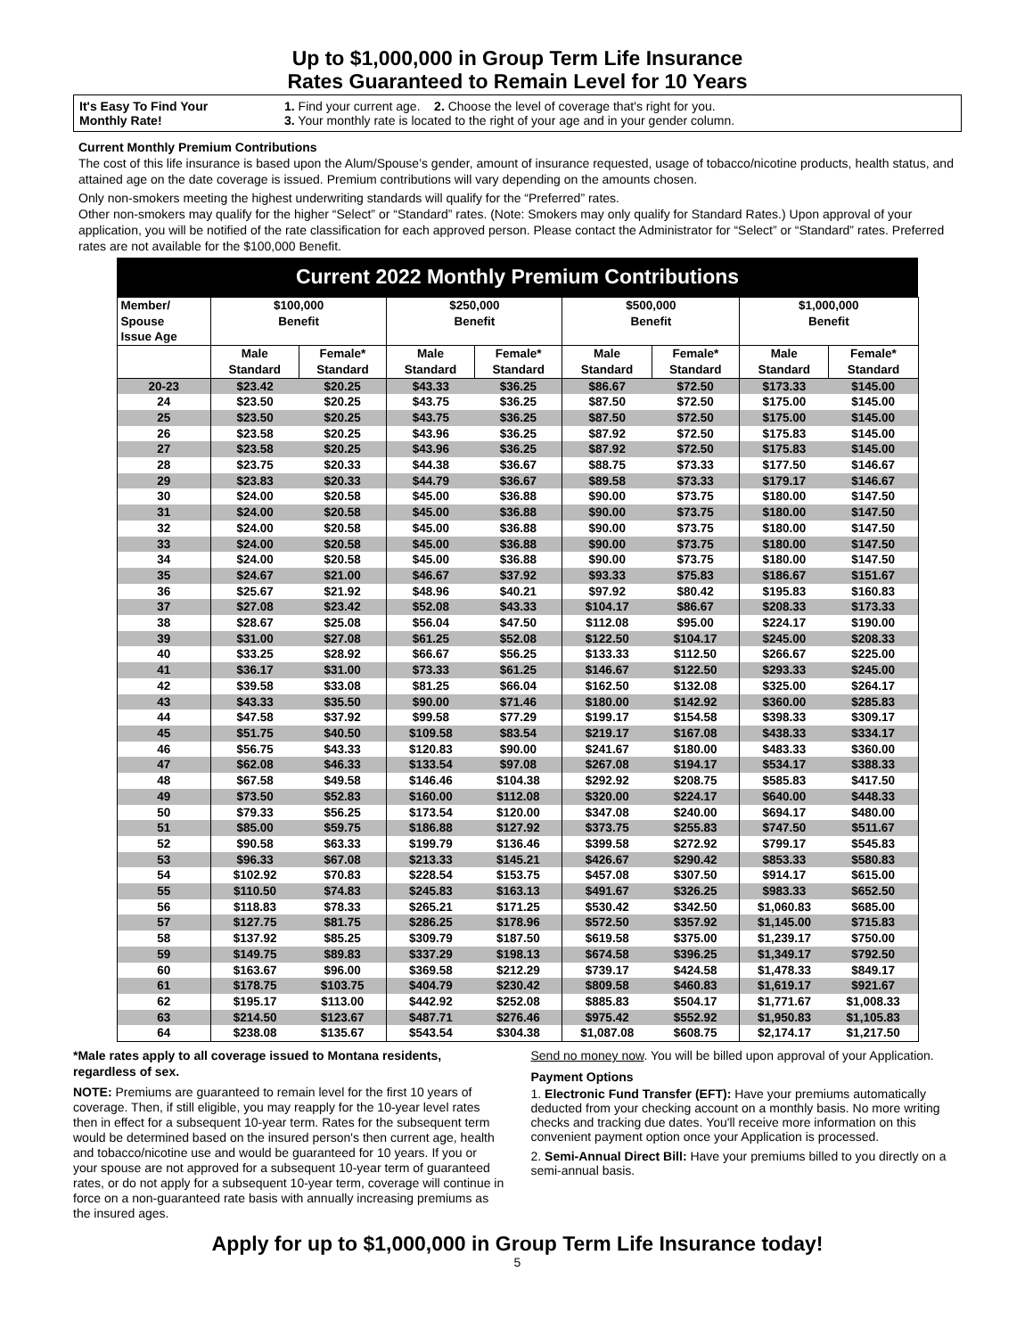Up to $1,000,000 in Group Term Life Insurance
Rates Guaranteed to Remain Level for 10 Years
It's Easy To Find Your
Monthly Rate!
1. Find your current age. 2. Choose the level of coverage that's right for you.
3. Your monthly rate is located to the right of your age and in your gender column.
Current Monthly Premium Contributions
The cost of this life insurance is based upon the Alum/Spouse’s gender, amount of insurance requested, usage of tobacco/nicotine products, health status, and attained age on the date coverage is issued. Premium contributions will vary depending on the amounts chosen.
Only non-smokers meeting the highest underwriting standards will qualify for the “Preferred” rates.
Other non-smokers may qualify for the higher “Select” or “Standard” rates. (Note: Smokers may only qualify for Standard Rates.) Upon approval of your application, you will be notified of the rate classification for each approved person. Please contact the Administrator for “Select” or “Standard” rates. Preferred rates are not available for the $100,000 Benefit.
| Current 2022 Monthly Premium Contributions | | | | | | | | |
| --- | --- | --- | --- | --- | --- | --- | --- | --- |
| Member/ Spouse Issue Age | $100,000 Benefit | | $250,000 Benefit | | $500,000 Benefit | | $1,000,000 Benefit | |
| | Male Standard | Female* Standard | Male Standard | Female* Standard | Male Standard | Female* Standard | Male Standard | Female* Standard |
| 20-23 | $23.42 | $20.25 | $43.33 | $36.25 | $86.67 | $72.50 | $173.33 | $145.00 |
| 24 | $23.50 | $20.25 | $43.75 | $36.25 | $87.50 | $72.50 | $175.00 | $145.00 |
| 25 | $23.50 | $20.25 | $43.75 | $36.25 | $87.50 | $72.50 | $175.00 | $145.00 |
| 26 | $23.58 | $20.25 | $43.96 | $36.25 | $87.92 | $72.50 | $175.83 | $145.00 |
| 27 | $23.58 | $20.25 | $43.96 | $36.25 | $87.92 | $72.50 | $175.83 | $145.00 |
| 28 | $23.75 | $20.33 | $44.38 | $36.67 | $88.75 | $73.33 | $177.50 | $146.67 |
| 29 | $23.83 | $20.33 | $44.79 | $36.67 | $89.58 | $73.33 | $179.17 | $146.67 |
| 30 | $24.00 | $20.58 | $45.00 | $36.88 | $90.00 | $73.75 | $180.00 | $147.50 |
| 31 | $24.00 | $20.58 | $45.00 | $36.88 | $90.00 | $73.75 | $180.00 | $147.50 |
| 32 | $24.00 | $20.58 | $45.00 | $36.88 | $90.00 | $73.75 | $180.00 | $147.50 |
| 33 | $24.00 | $20.58 | $45.00 | $36.88 | $90.00 | $73.75 | $180.00 | $147.50 |
| 34 | $24.00 | $20.58 | $45.00 | $36.88 | $90.00 | $73.75 | $180.00 | $147.50 |
| 35 | $24.67 | $21.00 | $46.67 | $37.92 | $93.33 | $75.83 | $186.67 | $151.67 |
| 36 | $25.67 | $21.92 | $48.96 | $40.21 | $97.92 | $80.42 | $195.83 | $160.83 |
| 37 | $27.08 | $23.42 | $52.08 | $43.33 | $104.17 | $86.67 | $208.33 | $173.33 |
| 38 | $28.67 | $25.08 | $56.04 | $47.50 | $112.08 | $95.00 | $224.17 | $190.00 |
| 39 | $31.00 | $27.08 | $61.25 | $52.08 | $122.50 | $104.17 | $245.00 | $208.33 |
| 40 | $33.25 | $28.92 | $66.67 | $56.25 | $133.33 | $112.50 | $266.67 | $225.00 |
| 41 | $36.17 | $31.00 | $73.33 | $61.25 | $146.67 | $122.50 | $293.33 | $245.00 |
| 42 | $39.58 | $33.08 | $81.25 | $66.04 | $162.50 | $132.08 | $325.00 | $264.17 |
| 43 | $43.33 | $35.50 | $90.00 | $71.46 | $180.00 | $142.92 | $360.00 | $285.83 |
| 44 | $47.58 | $37.92 | $99.58 | $77.29 | $199.17 | $154.58 | $398.33 | $309.17 |
| 45 | $51.75 | $40.50 | $109.58 | $83.54 | $219.17 | $167.08 | $438.33 | $334.17 |
| 46 | $56.75 | $43.33 | $120.83 | $90.00 | $241.67 | $180.00 | $483.33 | $360.00 |
| 47 | $62.08 | $46.33 | $133.54 | $97.08 | $267.08 | $194.17 | $534.17 | $388.33 |
| 48 | $67.58 | $49.58 | $146.46 | $104.38 | $292.92 | $208.75 | $585.83 | $417.50 |
| 49 | $73.50 | $52.83 | $160.00 | $112.08 | $320.00 | $224.17 | $640.00 | $448.33 |
| 50 | $79.33 | $56.25 | $173.54 | $120.00 | $347.08 | $240.00 | $694.17 | $480.00 |
| 51 | $85.00 | $59.75 | $186.88 | $127.92 | $373.75 | $255.83 | $747.50 | $511.67 |
| 52 | $90.58 | $63.33 | $199.79 | $136.46 | $399.58 | $272.92 | $799.17 | $545.83 |
| 53 | $96.33 | $67.08 | $213.33 | $145.21 | $426.67 | $290.42 | $853.33 | $580.83 |
| 54 | $102.92 | $70.83 | $228.54 | $153.75 | $457.08 | $307.50 | $914.17 | $615.00 |
| 55 | $110.50 | $74.83 | $245.83 | $163.13 | $491.67 | $326.25 | $983.33 | $652.50 |
| 56 | $118.83 | $78.33 | $265.21 | $171.25 | $530.42 | $342.50 | $1,060.83 | $685.00 |
| 57 | $127.75 | $81.75 | $286.25 | $178.96 | $572.50 | $357.92 | $1,145.00 | $715.83 |
| 58 | $137.92 | $85.25 | $309.79 | $187.50 | $619.58 | $375.00 | $1,239.17 | $750.00 |
| 59 | $149.75 | $89.83 | $337.29 | $198.13 | $674.58 | $396.25 | $1,349.17 | $792.50 |
| 60 | $163.67 | $96.00 | $369.58 | $212.29 | $739.17 | $424.58 | $1,478.33 | $849.17 |
| 61 | $178.75 | $103.75 | $404.79 | $230.42 | $809.58 | $460.83 | $1,619.17 | $921.67 |
| 62 | $195.17 | $113.00 | $442.92 | $252.08 | $885.83 | $504.17 | $1,771.67 | $1,008.33 |
| 63 | $214.50 | $123.67 | $487.71 | $276.46 | $975.42 | $552.92 | $1,950.83 | $1,105.83 |
| 64 | $238.08 | $135.67 | $543.54 | $304.38 | $1,087.08 | $608.75 | $2,174.17 | $1,217.50 |
*Male rates apply to all coverage issued to Montana residents, regardless of sex.
NOTE: Premiums are guaranteed to remain level for the first 10 years of coverage. Then, if still eligible, you may reapply for the 10-year level rates then in effect for a subsequent 10-year term. Rates for the subsequent term would be determined based on the insured person's then current age, health and tobacco/nicotine use and would be guaranteed for 10 years. If you or your spouse are not approved for a subsequent 10-year term of guaranteed rates, or do not apply for a subsequent 10-year term, coverage will continue in force on a non-guaranteed rate basis with annually increasing premiums as the insured ages.
Send no money now. You will be billed upon approval of your Application.
Payment Options
1. Electronic Fund Transfer (EFT): Have your premiums automatically deducted from your checking account on a monthly basis. No more writing checks and tracking due dates. You'll receive more information on this convenient payment option once your Application is processed.
2. Semi-Annual Direct Bill: Have your premiums billed to you directly on a semi-annual basis.
Apply for up to $1,000,000 in Group Term Life Insurance today!
5